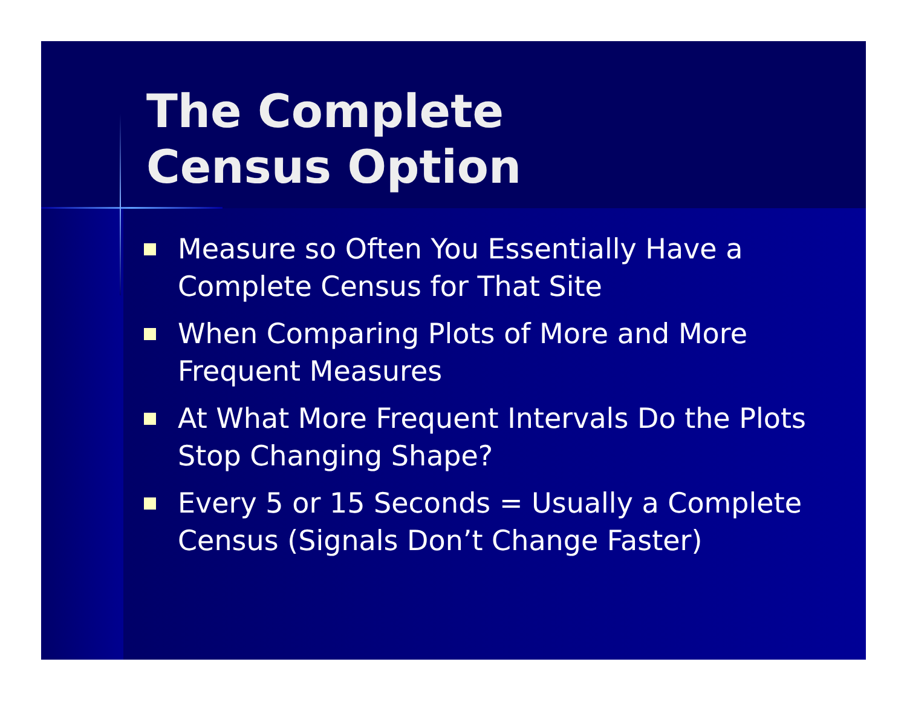The Complete
Census Option
Measure so Often You Essentially Have a Complete Census for That Site
When Comparing Plots of More and More Frequent Measures
At What More Frequent Intervals Do the Plots Stop Changing Shape?
Every 5 or 15 Seconds = Usually a Complete Census (Signals Don’t Change Faster)